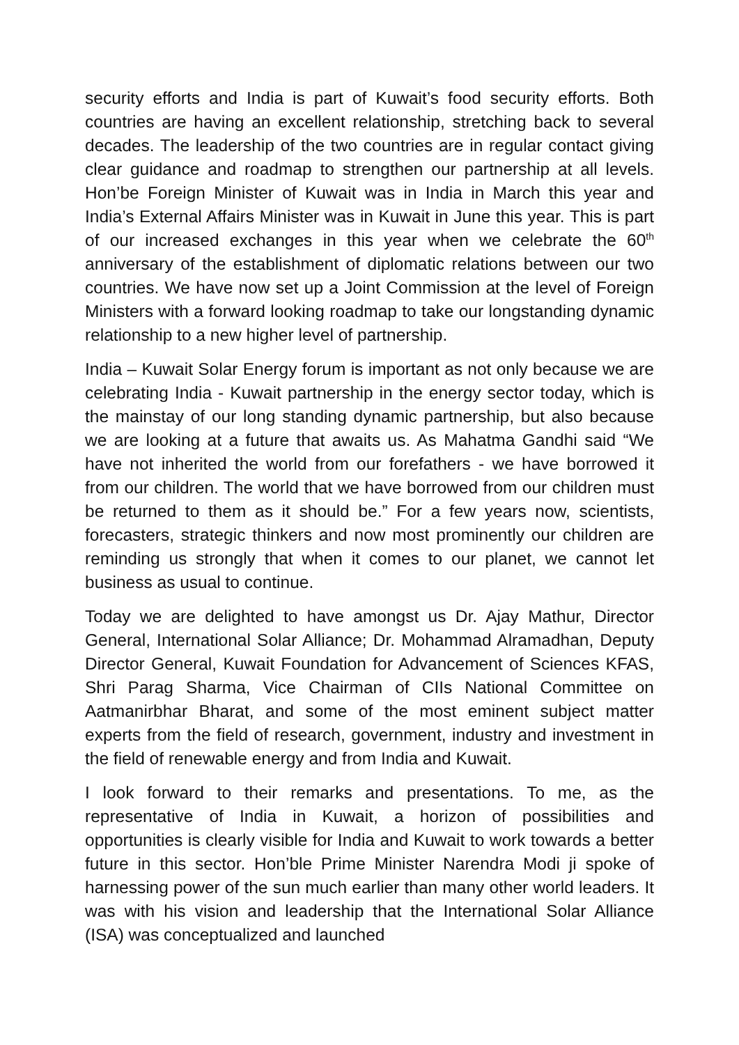security efforts and India is part of Kuwait’s food security efforts. Both countries are having an excellent relationship, stretching back to several decades. The leadership of the two countries are in regular contact giving clear guidance and roadmap to strengthen our partnership at all levels. Hon’be Foreign Minister of Kuwait was in India in March this year and India’s External Affairs Minister was in Kuwait in June this year. This is part of our increased exchanges in this year when we celebrate the 60<sup>th</sup> anniversary of the establishment of diplomatic relations between our two countries. We have now set up a Joint Commission at the level of Foreign Ministers with a forward looking roadmap to take our longstanding dynamic relationship to a new higher level of partnership.
India – Kuwait Solar Energy forum is important as not only because we are celebrating India - Kuwait partnership in the energy sector today, which is the mainstay of our long standing dynamic partnership, but also because we are looking at a future that awaits us. As Mahatma Gandhi said “We have not inherited the world from our forefathers - we have borrowed it from our children. The world that we have borrowed from our children must be returned to them as it should be.” For a few years now, scientists, forecasters, strategic thinkers and now most prominently our children are reminding us strongly that when it comes to our planet, we cannot let business as usual to continue.
Today we are delighted to have amongst us Dr. Ajay Mathur, Director General, International Solar Alliance; Dr. Mohammad Alramadhan, Deputy Director General, Kuwait Foundation for Advancement of Sciences KFAS, Shri Parag Sharma, Vice Chairman of CIIs National Committee on Aatmanirbhar Bharat, and some of the most eminent subject matter experts from the field of research, government, industry and investment in the field of renewable energy and from India and Kuwait.
I look forward to their remarks and presentations. To me, as the representative of India in Kuwait, a horizon of possibilities and opportunities is clearly visible for India and Kuwait to work towards a better future in this sector. Hon’ble Prime Minister Narendra Modi ji spoke of harnessing power of the sun much earlier than many other world leaders. It was with his vision and leadership that the International Solar Alliance (ISA) was conceptualized and launched